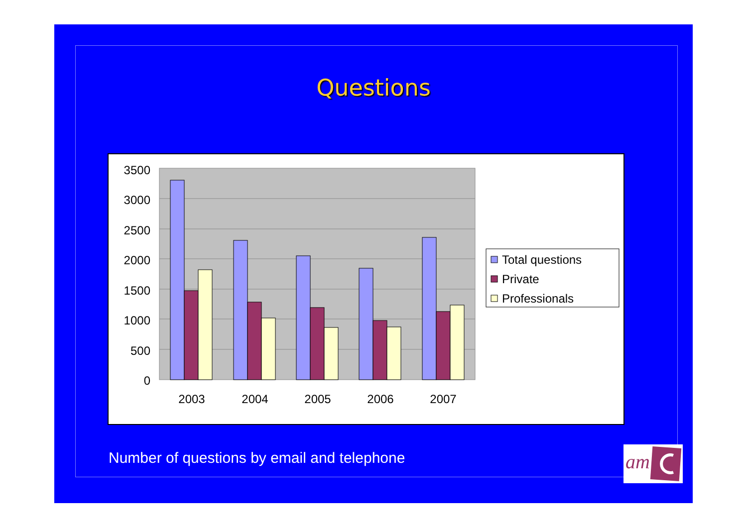Questions
3500
3000
2500
2000
1500
1000
500
0
2003
2004
2005
2006
2007
Total questions
Private
Professionals
Number of questions by email and telephone
am